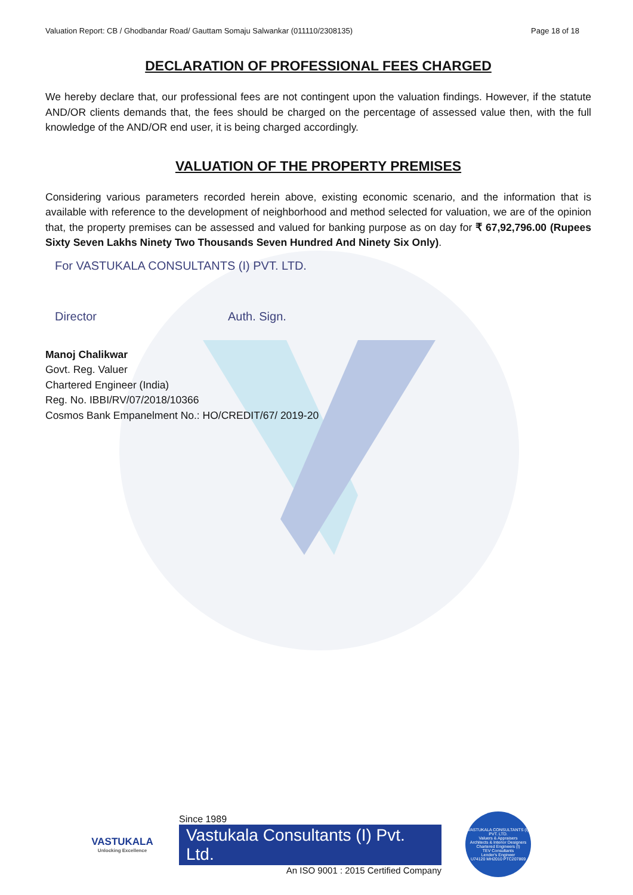Valuation Report: CB / Ghodbandar Road/ Gauttam Somaju Salwankar (011110/2308135) Page 18 of 18
DECLARATION OF PROFESSIONAL FEES CHARGED
We hereby declare that, our professional fees are not contingent upon the valuation findings. However, if the statute AND/OR clients demands that, the fees should be charged on the percentage of assessed value then, with the full knowledge of the AND/OR end user, it is being charged accordingly.
VALUATION OF THE PROPERTY PREMISES
Considering various parameters recorded herein above, existing economic scenario, and the information that is available with reference to the development of neighborhood and method selected for valuation, we are of the opinion that, the property premises can be assessed and valued for banking purpose as on day for ₹ 67,92,796.00 (Rupees Sixty Seven Lakhs Ninety Two Thousands Seven Hundred And Ninety Six Only).
For VASTUKALA CONSULTANTS (I) PVT. LTD.
Director Auth. Sign.
Manoj Chalikwar
Govt. Reg. Valuer
Chartered Engineer (India)
Reg. No. IBBI/RV/07/2018/10366
Cosmos Bank Empanelment No.: HO/CREDIT/67/ 2019-20
VASTUKALA
Unlocking Excellence
Since 1989
Vastukala Consultants (I) Pvt. Ltd.
An ISO 9001 : 2015 Certified Company
VASTUKALA CONSULTANTS (I) PVT. LTD.
Valuers & Appraisers
Architects & Interior Designers
Chartered Engineers (I)
TEV Consultants
Lender's Engineer
U74120 MH2010 PTC207869